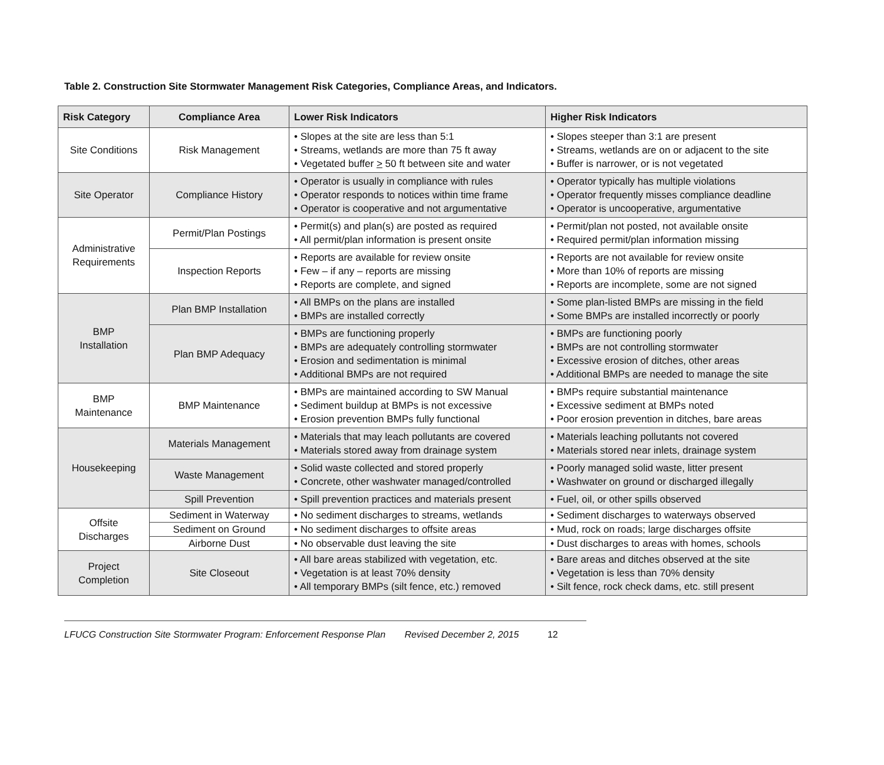Table 2. Construction Site Stormwater Management Risk Categories, Compliance Areas, and Indicators.
| Risk Category | Compliance Area | Lower Risk Indicators | Higher Risk Indicators |
| --- | --- | --- | --- |
| Site Conditions | Risk Management | • Slopes at the site are less than 5:1 • Streams, wetlands are more than 75 ft away • Vegetated buffer > 50 ft between site and water | • Slopes steeper than 3:1 are present • Streams, wetlands are on or adjacent to the site • Buffer is narrower, or is not vegetated |
| Site Operator | Compliance History | • Operator is usually in compliance with rules • Operator responds to notices within time frame • Operator is cooperative and not argumentative | • Operator typically has multiple violations • Operator frequently misses compliance deadline • Operator is uncooperative, argumentative |
| Administrative Requirements | Permit/Plan Postings | • Permit(s) and plan(s) are posted as required • All permit/plan information is present onsite | • Permit/plan not posted, not available onsite • Required permit/plan information missing |
| | Inspection Reports | • Reports are available for review onsite • Few – if any – reports are missing • Reports are complete, and signed | • Reports are not available for review onsite • More than 10% of reports are missing • Reports are incomplete, some are not signed |
| BMP Installation | Plan BMP Installation | • All BMPs on the plans are installed • BMPs are installed correctly | • Some plan-listed BMPs are missing in the field • Some BMPs are installed incorrectly or poorly |
| | Plan BMP Adequacy | • BMPs are functioning properly • BMPs are adequately controlling stormwater • Erosion and sedimentation is minimal • Additional BMPs are not required | • BMPs are functioning poorly • BMPs are not controlling stormwater • Excessive erosion of ditches, other areas • Additional BMPs are needed to manage the site |
| BMP Maintenance | BMP Maintenance | • BMPs are maintained according to SW Manual • Sediment buildup at BMPs is not excessive • Erosion prevention BMPs fully functional | • BMPs require substantial maintenance • Excessive sediment at BMPs noted • Poor erosion prevention in ditches, bare areas |
| Housekeeping | Materials Management | • Materials that may leach pollutants are covered • Materials stored away from drainage system | • Materials leaching pollutants not covered • Materials stored near inlets, drainage system |
| | Waste Management | • Solid waste collected and stored properly • Concrete, other washwater managed/controlled | • Poorly managed solid waste, litter present • Washwater on ground or discharged illegally |
| | Spill Prevention | • Spill prevention practices and materials present | • Fuel, oil, or other spills observed |
| Offsite Discharges | Sediment in Waterway | • No sediment discharges to streams, wetlands | • Sediment discharges to waterways observed |
| | Sediment on Ground | • No sediment discharges to offsite areas | • Mud, rock on roads; large discharges offsite |
| | Airborne Dust | • No observable dust leaving the site | • Dust discharges to areas with homes, schools |
| Project Completion | Site Closeout | • All bare areas stabilized with vegetation, etc. • Vegetation is at least 70% density • All temporary BMPs (silt fence, etc.) removed | • Bare areas and ditches observed at the site • Vegetation is less than 70% density • Silt fence, rock check dams, etc. still present |
LFUCG Construction Site Stormwater Program: Enforcement Response Plan Revised December 2, 2015 12